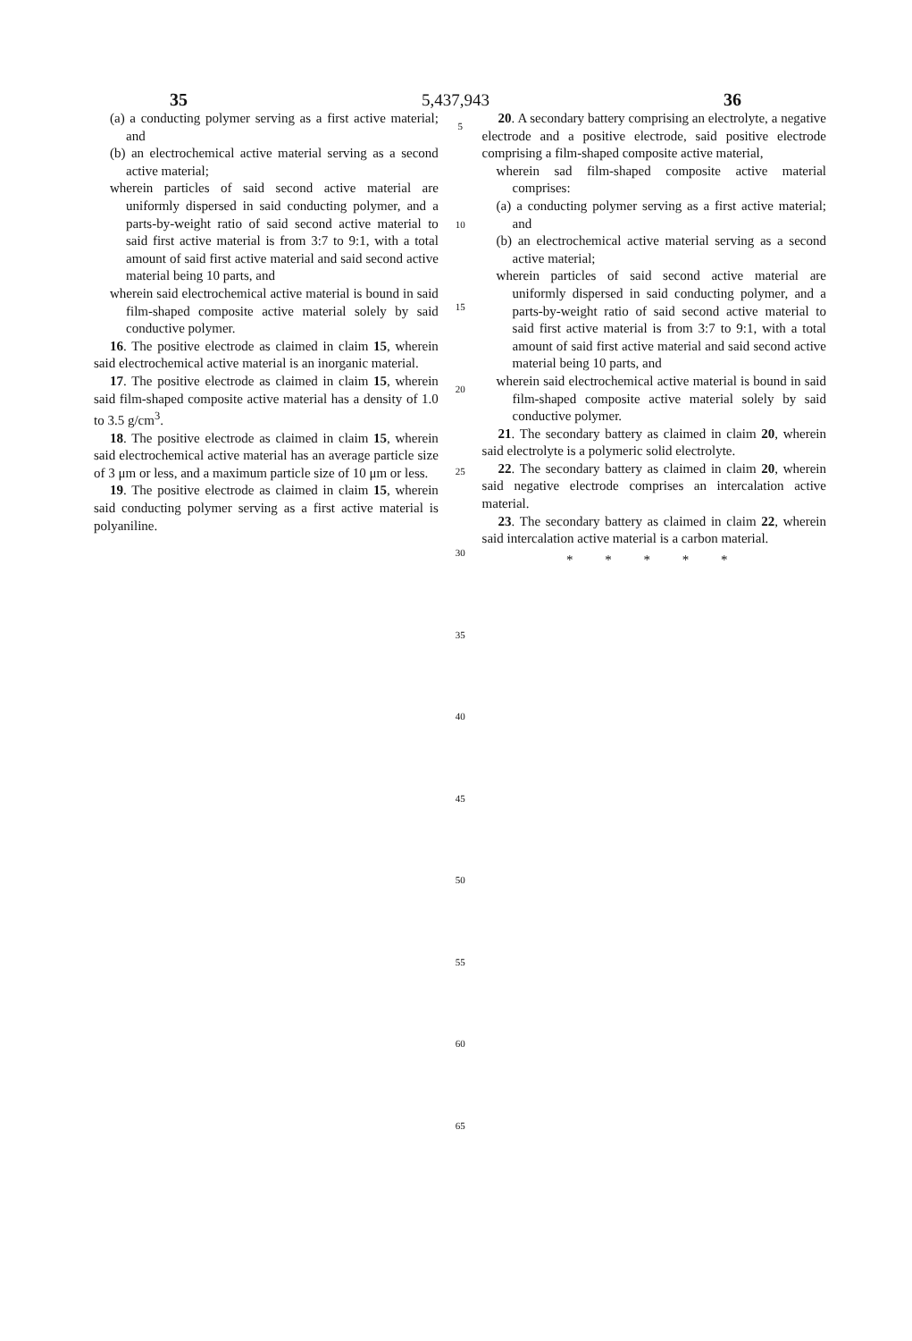35 5,437,943 36
(a) a conducting polymer serving as a first active material; and
(b) an electrochemical active material serving as a second active material;
wherein particles of said second active material are uniformly dispersed in said conducting polymer, and a parts-by-weight ratio of said second active material to said first active material is from 3:7 to 9:1, with a total amount of said first active material and said second active material being 10 parts, and
wherein said electrochemical active material is bound in said film-shaped composite active material solely by said conductive polymer.
16. The positive electrode as claimed in claim 15, wherein said electrochemical active material is an inorganic material.
17. The positive electrode as claimed in claim 15, wherein said film-shaped composite active material has a density of 1.0 to 3.5 g/cm<sup>3</sup>.
18. The positive electrode as claimed in claim 15, wherein said electrochemical active material has an average particle size of 3 μm or less, and a maximum particle size of 10 μm or less.
19. The positive electrode as claimed in claim 15, wherein said conducting polymer serving as a first active material is polyaniline.
5
10
15
20
25
30
35
40
45
50
55
60
65
20. A secondary battery comprising an electrolyte, a negative electrode and a positive electrode, said positive electrode comprising a film-shaped composite active material,
wherein sad film-shaped composite active material comprises:
(a) a conducting polymer serving as a first active material; and
(b) an electrochemical active material serving as a second active material;
wherein particles of said second active material are uniformly dispersed in said conducting polymer, and a parts-by-weight ratio of said second active material to said first active material is from 3:7 to 9:1, with a total amount of said first active material and said second active material being 10 parts, and
wherein said electrochemical active material is bound in said film-shaped composite active material solely by said conductive polymer.
21. The secondary battery as claimed in claim 20, wherein said electrolyte is a polymeric solid electrolyte.
22. The secondary battery as claimed in claim 20, wherein said negative electrode comprises an intercalation active material.
23. The secondary battery as claimed in claim 22, wherein said intercalation active material is a carbon material.
* * * * *